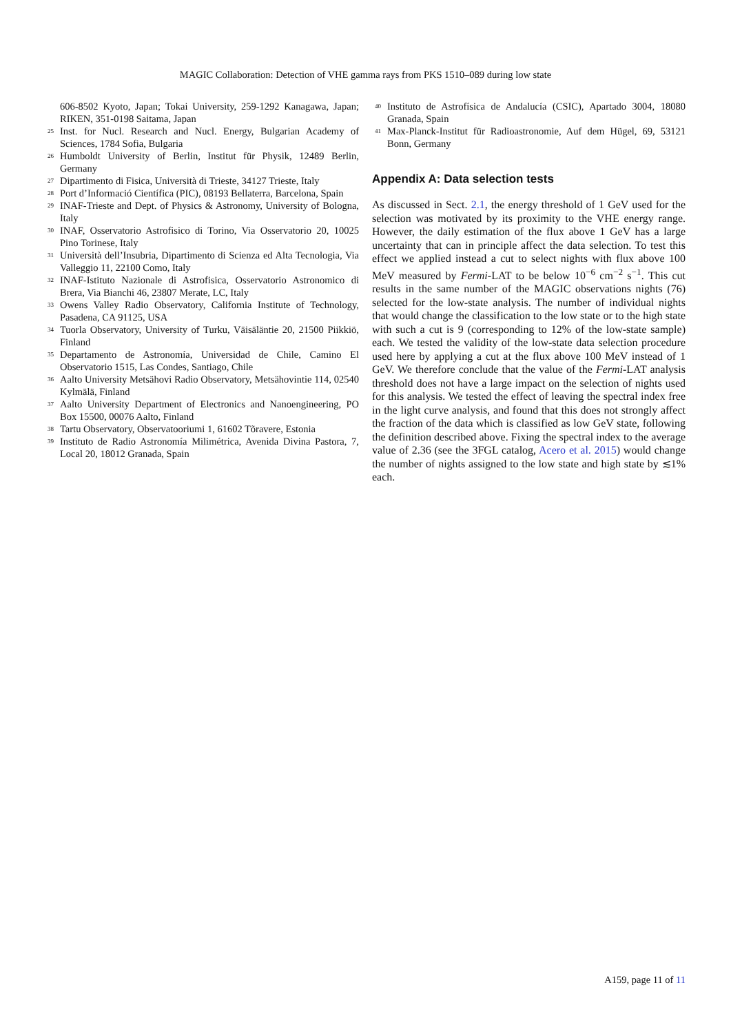MAGIC Collaboration: Detection of VHE gamma rays from PKS 1510–089 during low state
606-8502 Kyoto, Japan; Tokai University, 259-1292 Kanagawa, Japan; RIKEN, 351-0198 Saitama, Japan
<sup>25</sup>
Inst. for Nucl. Research and Nucl. Energy, Bulgarian Academy of Sciences, 1784 Sofia, Bulgaria
<sup>26</sup>
Humboldt University of Berlin, Institut für Physik, 12489 Berlin, Germany
<sup>27</sup>
Dipartimento di Fisica, Università di Trieste, 34127 Trieste, Italy
<sup>28</sup>
Port d’Informació Científica (PIC), 08193 Bellaterra, Barcelona, Spain
<sup>29</sup>
INAF-Trieste and Dept. of Physics & Astronomy, University of Bologna, Italy
<sup>30</sup>
INAF, Osservatorio Astrofisico di Torino, Via Osservatorio 20, 10025 Pino Torinese, Italy
<sup>31</sup>
Università dell’Insubria, Dipartimento di Scienza ed Alta Tecnologia, Via Valleggio 11, 22100 Como, Italy
<sup>32</sup>
INAF-Istituto Nazionale di Astrofisica, Osservatorio Astronomico di Brera, Via Bianchi 46, 23807 Merate, LC, Italy
<sup>33</sup>
Owens Valley Radio Observatory, California Institute of Technology, Pasadena, CA 91125, USA
<sup>34</sup>
Tuorla Observatory, University of Turku, Väisäläntie 20, 21500 Piikkiö, Finland
<sup>35</sup>
Departamento de Astronomía, Universidad de Chile, Camino El Observatorio 1515, Las Condes, Santiago, Chile
<sup>36</sup>
Aalto University Metsähovi Radio Observatory, Metsähovintie 114, 02540 Kylmälä, Finland
<sup>37</sup>
Aalto University Department of Electronics and Nanoengineering, PO Box 15500, 00076 Aalto, Finland
<sup>38</sup>
Tartu Observatory, Observatooriumi 1, 61602 Tõravere, Estonia
<sup>39</sup>
Instituto de Radio Astronomía Milimétrica, Avenida Divina Pastora, 7, Local 20, 18012 Granada, Spain
<sup>40</sup>
Instituto de Astrofísica de Andalucía (CSIC), Apartado 3004, 18080 Granada, Spain
<sup>41</sup>
Max-Planck-Institut für Radioastronomie, Auf dem Hügel, 69, 53121 Bonn, Germany
Appendix A: Data selection tests
As discussed in Sect. 2.1, the energy threshold of 1 GeV used for the selection was motivated by its proximity to the VHE energy range. However, the daily estimation of the flux above 1 GeV has a large uncertainty that can in principle affect the data selection. To test this effect we applied instead a cut to select nights with flux above 100 MeV measured by Fermi-LAT to be below 10<sup>−6</sup> cm<sup>−2</sup> s<sup>−1</sup>. This cut results in the same number of the MAGIC observations nights (76) selected for the low-state analysis. The number of individual nights that would change the classification to the low state or to the high state with such a cut is 9 (corresponding to 12% of the low-state sample) each. We tested the validity of the low-state data selection procedure used here by applying a cut at the flux above 100 MeV instead of 1 GeV. We therefore conclude that the value of the Fermi-LAT analysis threshold does not have a large impact on the selection of nights used for this analysis. We tested the effect of leaving the spectral index free in the light curve analysis, and found that this does not strongly affect the fraction of the data which is classified as low GeV state, following the definition described above. Fixing the spectral index to the average value of 2.36 (see the 3FGL catalog, Acero et al. 2015) would change the number of nights assigned to the low state and high state by ≲1% each.
A159, page 11 of 11